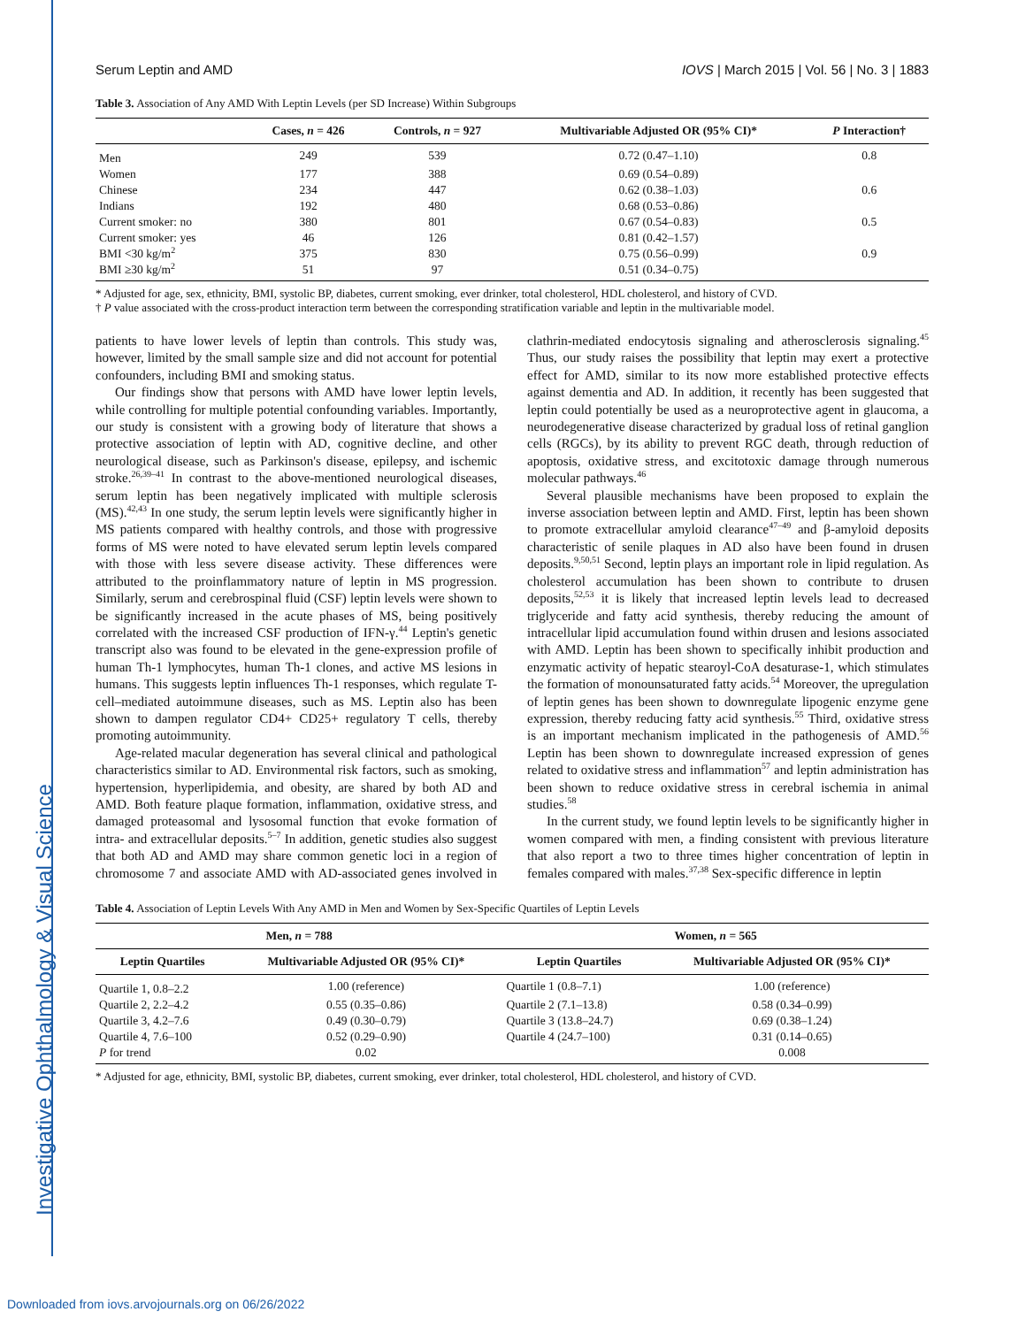Investigative Ophthalmology & Visual Science
Serum Leptin and AMD IOVS | March 2015 | Vol. 56 | No. 3 | 1883
Table 3. Association of Any AMD With Leptin Levels (per SD Increase) Within Subgroups
| | Cases, n = 426 | Controls, n = 927 | Multivariable Adjusted OR (95% CI)* | P Interaction† |
| --- | --- | --- | --- | --- |
| Men | 249 | 539 | 0.72 (0.47–1.10) | 0.8 |
| Women | 177 | 388 | 0.69 (0.54–0.89) | |
| Chinese | 234 | 447 | 0.62 (0.38–1.03) | 0.6 |
| Indians | 192 | 480 | 0.68 (0.53–0.86) | |
| Current smoker: no | 380 | 801 | 0.67 (0.54–0.83) | 0.5 |
| Current smoker: yes | 46 | 126 | 0.81 (0.42–1.57) | |
| BMI <30 kg/m<sup>2</sup> | 375 | 830 | 0.75 (0.56–0.99) | 0.9 |
| BMI ≥30 kg/m<sup>2</sup> | 51 | 97 | 0.51 (0.34–0.75) | |
* Adjusted for age, sex, ethnicity, BMI, systolic BP, diabetes, current smoking, ever drinker, total cholesterol, HDL cholesterol, and history of CVD.
† P value associated with the cross-product interaction term between the corresponding stratification variable and leptin in the multivariable model.
patients to have lower levels of leptin than controls. This study was, however, limited by the small sample size and did not account for potential confounders, including BMI and smoking status.
Our findings show that persons with AMD have lower leptin levels, while controlling for multiple potential confounding variables. Importantly, our study is consistent with a growing body of literature that shows a protective association of leptin with AD, cognitive decline, and other neurological disease, such as Parkinson's disease, epilepsy, and ischemic stroke.<sup>26,39–41</sup> In contrast to the above-mentioned neurological diseases, serum leptin has been negatively implicated with multiple sclerosis (MS).<sup>42,43</sup> In one study, the serum leptin levels were significantly higher in MS patients compared with healthy controls, and those with progressive forms of MS were noted to have elevated serum leptin levels compared with those with less severe disease activity. These differences were attributed to the proinflammatory nature of leptin in MS progression. Similarly, serum and cerebrospinal fluid (CSF) leptin levels were shown to be significantly increased in the acute phases of MS, being positively correlated with the increased CSF production of IFN-γ.<sup>44</sup> Leptin's genetic transcript also was found to be elevated in the gene-expression profile of human Th-1 lymphocytes, human Th-1 clones, and active MS lesions in humans. This suggests leptin influences Th-1 responses, which regulate T-cell–mediated autoimmune diseases, such as MS. Leptin also has been shown to dampen regulator CD4+ CD25+ regulatory T cells, thereby promoting autoimmunity.
Age-related macular degeneration has several clinical and pathological characteristics similar to AD. Environmental risk factors, such as smoking, hypertension, hyperlipidemia, and obesity, are shared by both AD and AMD. Both feature plaque formation, inflammation, oxidative stress, and damaged proteasomal and lysosomal function that evoke formation of intra- and extracellular deposits.<sup>5–7</sup> In addition, genetic studies also suggest that both AD and AMD may share common genetic loci in a region of chromosome 7 and associate AMD with AD-associated genes involved in clathrin-mediated endocytosis signaling and atherosclerosis signaling.<sup>45</sup> Thus, our study raises the possibility that leptin may exert a protective effect for AMD, similar to its now more established protective effects against dementia and AD. In addition, it recently has been suggested that leptin could potentially be used as a neuroprotective agent in glaucoma, a neurodegenerative disease characterized by gradual loss of retinal ganglion cells (RGCs), by its ability to prevent RGC death, through reduction of apoptosis, oxidative stress, and excitotoxic damage through numerous molecular pathways.<sup>46</sup>
Several plausible mechanisms have been proposed to explain the inverse association between leptin and AMD. First, leptin has been shown to promote extracellular amyloid clearance<sup>47–49</sup> and β-amyloid deposits characteristic of senile plaques in AD also have been found in drusen deposits.<sup>9,50,51</sup> Second, leptin plays an important role in lipid regulation. As cholesterol accumulation has been shown to contribute to drusen deposits,<sup>52,53</sup> it is likely that increased leptin levels lead to decreased triglyceride and fatty acid synthesis, thereby reducing the amount of intracellular lipid accumulation found within drusen and lesions associated with AMD. Leptin has been shown to specifically inhibit production and enzymatic activity of hepatic stearoyl-CoA desaturase-1, which stimulates the formation of monounsaturated fatty acids.<sup>54</sup> Moreover, the upregulation of leptin genes has been shown to downregulate lipogenic enzyme gene expression, thereby reducing fatty acid synthesis.<sup>55</sup> Third, oxidative stress is an important mechanism implicated in the pathogenesis of AMD.<sup>56</sup> Leptin has been shown to downregulate increased expression of genes related to oxidative stress and inflammation<sup>57</sup> and leptin administration has been shown to reduce oxidative stress in cerebral ischemia in animal studies.<sup>58</sup>
In the current study, we found leptin levels to be significantly higher in women compared with men, a finding consistent with previous literature that also report a two to three times higher concentration of leptin in females compared with males.<sup>37,38</sup> Sex-specific difference in leptin
Table 4. Association of Leptin Levels With Any AMD in Men and Women by Sex-Specific Quartiles of Leptin Levels
| Men, n = 788 | | Women, n = 565 | |
| --- | --- | --- | --- |
| Leptin Quartiles | Multivariable Adjusted OR (95% CI)* | Leptin Quartiles | Multivariable Adjusted OR (95% CI)* |
| Quartile 1, 0.8–2.2 | 1.00 (reference) | Quartile 1 (0.8–7.1) | 1.00 (reference) |
| Quartile 2, 2.2–4.2 | 0.55 (0.35–0.86) | Quartile 2 (7.1–13.8) | 0.58 (0.34–0.99) |
| Quartile 3, 4.2–7.6 | 0.49 (0.30–0.79) | Quartile 3 (13.8–24.7) | 0.69 (0.38–1.24) |
| Quartile 4, 7.6–100 | 0.52 (0.29–0.90) | Quartile 4 (24.7–100) | 0.31 (0.14–0.65) |
| P for trend | 0.02 | | 0.008 |
* Adjusted for age, ethnicity, BMI, systolic BP, diabetes, current smoking, ever drinker, total cholesterol, HDL cholesterol, and history of CVD.
Downloaded from iovs.arvojournals.org on 06/26/2022